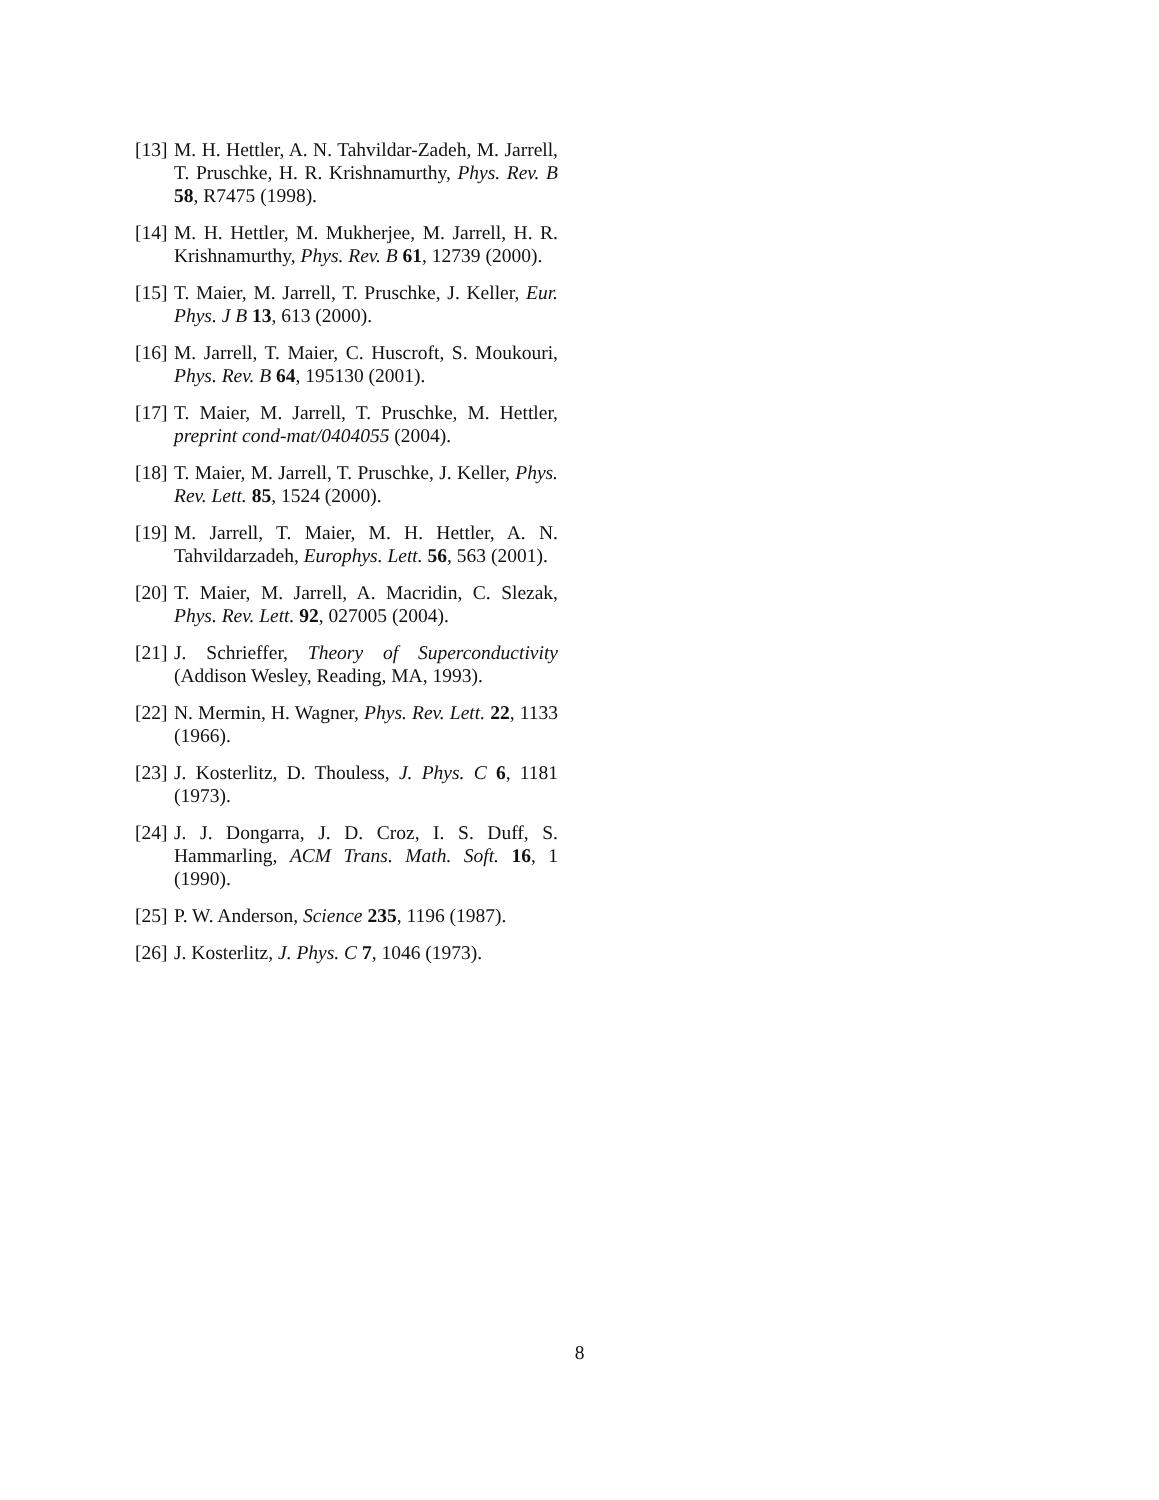[13] M. H. Hettler, A. N. Tahvildar-Zadeh, M. Jarrell, T. Pruschke, H. R. Krishnamurthy, Phys. Rev. B 58, R7475 (1998).
[14] M. H. Hettler, M. Mukherjee, M. Jarrell, H. R. Krishnamurthy, Phys. Rev. B 61, 12739 (2000).
[15] T. Maier, M. Jarrell, T. Pruschke, J. Keller, Eur. Phys. J B 13, 613 (2000).
[16] M. Jarrell, T. Maier, C. Huscroft, S. Moukouri, Phys. Rev. B 64, 195130 (2001).
[17] T. Maier, M. Jarrell, T. Pruschke, M. Hettler, preprint cond-mat/0404055 (2004).
[18] T. Maier, M. Jarrell, T. Pruschke, J. Keller, Phys. Rev. Lett. 85, 1524 (2000).
[19] M. Jarrell, T. Maier, M. H. Hettler, A. N. Tahvildarzadeh, Europhys. Lett. 56, 563 (2001).
[20] T. Maier, M. Jarrell, A. Macridin, C. Slezak, Phys. Rev. Lett. 92, 027005 (2004).
[21] J. Schrieffer, Theory of Superconductivity (Addison Wesley, Reading, MA, 1993).
[22] N. Mermin, H. Wagner, Phys. Rev. Lett. 22, 1133 (1966).
[23] J. Kosterlitz, D. Thouless, J. Phys. C 6, 1181 (1973).
[24] J. J. Dongarra, J. D. Croz, I. S. Duff, S. Hammarling, ACM Trans. Math. Soft. 16, 1 (1990).
[25] P. W. Anderson, Science 235, 1196 (1987).
[26] J. Kosterlitz, J. Phys. C 7, 1046 (1973).
8